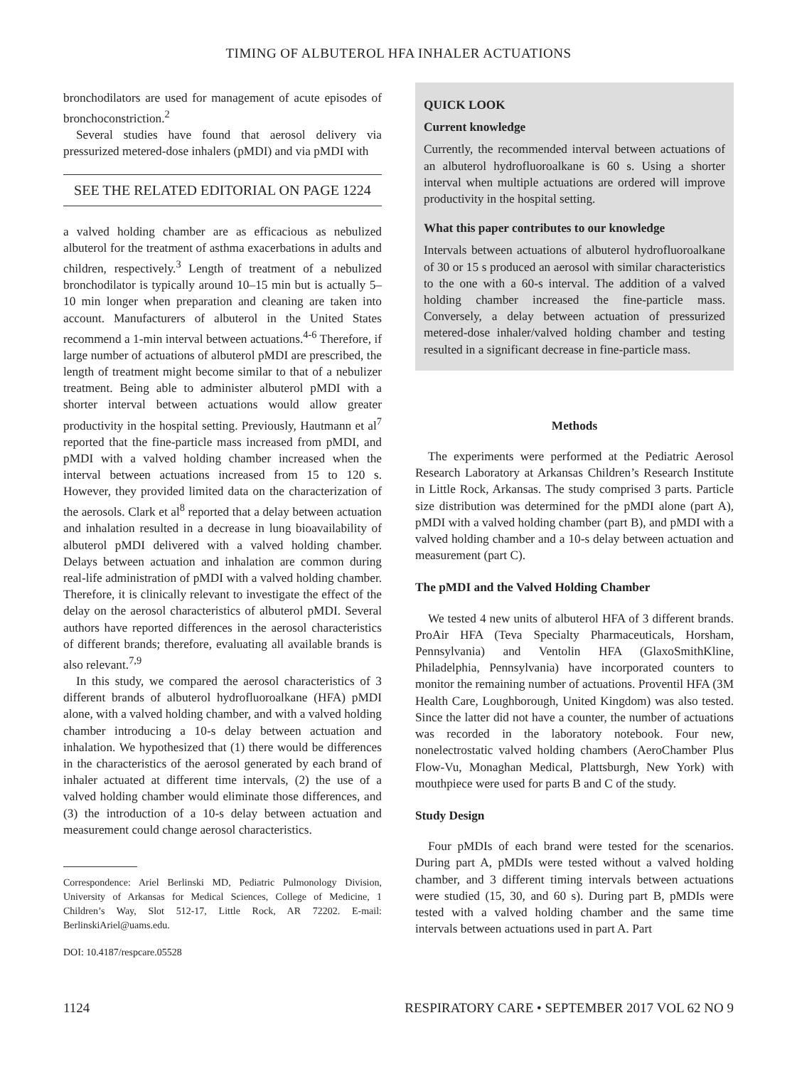TIMING OF ALBUTEROL HFA INHALER ACTUATIONS
bronchodilators are used for management of acute episodes of bronchoconstriction.<sup>2</sup>
Several studies have found that aerosol delivery via pressurized metered-dose inhalers (pMDI) and via pMDI with
SEE THE RELATED EDITORIAL ON PAGE 1224
a valved holding chamber are as efficacious as nebulized albuterol for the treatment of asthma exacerbations in adults and children, respectively.<sup>3</sup> Length of treatment of a nebulized bronchodilator is typically around 10–15 min but is actually 5–10 min longer when preparation and cleaning are taken into account. Manufacturers of albuterol in the United States recommend a 1-min interval between actuations.<sup>4-6</sup> Therefore, if large number of actuations of albuterol pMDI are prescribed, the length of treatment might become similar to that of a nebulizer treatment. Being able to administer albuterol pMDI with a shorter interval between actuations would allow greater productivity in the hospital setting. Previously, Hautmann et al<sup>7</sup> reported that the fine-particle mass increased from pMDI, and pMDI with a valved holding chamber increased when the interval between actuations increased from 15 to 120 s. However, they provided limited data on the characterization of the aerosols. Clark et al<sup>8</sup> reported that a delay between actuation and inhalation resulted in a decrease in lung bioavailability of albuterol pMDI delivered with a valved holding chamber. Delays between actuation and inhalation are common during real-life administration of pMDI with a valved holding chamber. Therefore, it is clinically relevant to investigate the effect of the delay on the aerosol characteristics of albuterol pMDI. Several authors have reported differences in the aerosol characteristics of different brands; therefore, evaluating all available brands is also relevant.<sup>7,9</sup>
In this study, we compared the aerosol characteristics of 3 different brands of albuterol hydrofluoroalkane (HFA) pMDI alone, with a valved holding chamber, and with a valved holding chamber introducing a 10-s delay between actuation and inhalation. We hypothesized that (1) there would be differences in the characteristics of the aerosol generated by each brand of inhaler actuated at different time intervals, (2) the use of a valved holding chamber would eliminate those differences, and (3) the introduction of a 10-s delay between actuation and measurement could change aerosol characteristics.
Correspondence: Ariel Berlinski MD, Pediatric Pulmonology Division, University of Arkansas for Medical Sciences, College of Medicine, 1 Children’s Way, Slot 512-17, Little Rock, AR 72202. E-mail: BerlinskiAriel@uams.edu.
DOI: 10.4187/respcare.05528
QUICK LOOK
Current knowledge
Currently, the recommended interval between actuations of an albuterol hydrofluoroalkane is 60 s. Using a shorter interval when multiple actuations are ordered will improve productivity in the hospital setting.
What this paper contributes to our knowledge
Intervals between actuations of albuterol hydrofluoroalkane of 30 or 15 s produced an aerosol with similar characteristics to the one with a 60-s interval. The addition of a valved holding chamber increased the fine-particle mass. Conversely, a delay between actuation of pressurized metered-dose inhaler/valved holding chamber and testing resulted in a significant decrease in fine-particle mass.
Methods
The experiments were performed at the Pediatric Aerosol Research Laboratory at Arkansas Children’s Research Institute in Little Rock, Arkansas. The study comprised 3 parts. Particle size distribution was determined for the pMDI alone (part A), pMDI with a valved holding chamber (part B), and pMDI with a valved holding chamber and a 10-s delay between actuation and measurement (part C).
The pMDI and the Valved Holding Chamber
We tested 4 new units of albuterol HFA of 3 different brands. ProAir HFA (Teva Specialty Pharmaceuticals, Horsham, Pennsylvania) and Ventolin HFA (GlaxoSmithKline, Philadelphia, Pennsylvania) have incorporated counters to monitor the remaining number of actuations. Proventil HFA (3M Health Care, Loughborough, United Kingdom) was also tested. Since the latter did not have a counter, the number of actuations was recorded in the laboratory notebook. Four new, nonelectrostatic valved holding chambers (AeroChamber Plus Flow-Vu, Monaghan Medical, Plattsburgh, New York) with mouthpiece were used for parts B and C of the study.
Study Design
Four pMDIs of each brand were tested for the scenarios. During part A, pMDIs were tested without a valved holding chamber, and 3 different timing intervals between actuations were studied (15, 30, and 60 s). During part B, pMDIs were tested with a valved holding chamber and the same time intervals between actuations used in part A. Part
1124 RESPIRATORY CARE • SEPTEMBER 2017 VOL 62 NO 9